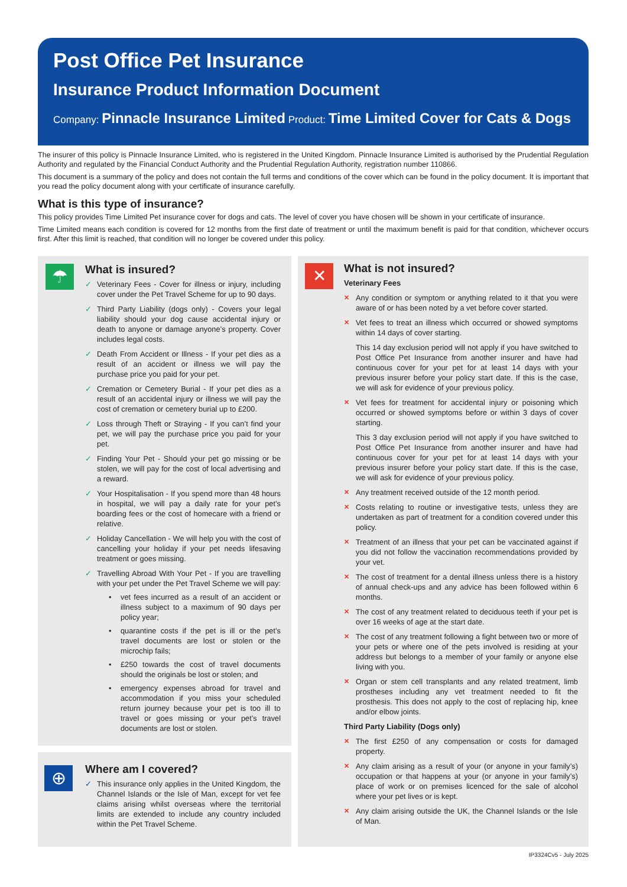Post Office Pet Insurance
Insurance Product Information Document
Company: Pinnacle Insurance Limited Product: Time Limited Cover for Cats & Dogs
The insurer of this policy is Pinnacle Insurance Limited, who is registered in the United Kingdom. Pinnacle Insurance Limited is authorised by the Prudential Regulation Authority and regulated by the Financial Conduct Authority and the Prudential Regulation Authority, registration number 110866.
This document is a summary of the policy and does not contain the full terms and conditions of the cover which can be found in the policy document. It is important that you read the policy document along with your certificate of insurance carefully.
What is this type of insurance?
This policy provides Time Limited Pet insurance cover for dogs and cats. The level of cover you have chosen will be shown in your certificate of insurance.
Time Limited means each condition is covered for 12 months from the first date of treatment or until the maximum benefit is paid for that condition, whichever occurs first. After this limit is reached, that condition will no longer be covered under this policy.
☂
What is insured?
✓ Veterinary Fees - Cover for illness or injury, including cover under the Pet Travel Scheme for up to 90 days.
✓ Third Party Liability (dogs only) - Covers your legal liability should your dog cause accidental injury or death to anyone or damage anyone’s property. Cover includes legal costs.
✓ Death From Accident or Illness - If your pet dies as a result of an accident or illness we will pay the purchase price you paid for your pet.
✓ Cremation or Cemetery Burial - If your pet dies as a result of an accidental injury or illness we will pay the cost of cremation or cemetery burial up to £200.
✓ Loss through Theft or Straying - If you can’t find your pet, we will pay the purchase price you paid for your pet.
✓ Finding Your Pet - Should your pet go missing or be stolen, we will pay for the cost of local advertising and a reward.
✓ Your Hospitalisation - If you spend more than 48 hours in hospital, we will pay a daily rate for your pet’s boarding fees or the cost of homecare with a friend or relative.
✓ Holiday Cancellation - We will help you with the cost of cancelling your holiday if your pet needs lifesaving treatment or goes missing.
✓ Travelling Abroad With Your Pet - If you are travelling with your pet under the Pet Travel Scheme we will pay:
• vet fees incurred as a result of an accident or illness subject to a maximum of 90 days per policy year;
• quarantine costs if the pet is ill or the pet’s travel documents are lost or stolen or the microchip fails;
• £250 towards the cost of travel documents should the originals be lost or stolen; and
• emergency expenses abroad for travel and accommodation if you miss your scheduled return journey because your pet is too ill to travel or goes missing or your pet’s travel documents are lost or stolen.
⊕
Where am I covered?
✓ This insurance only applies in the United Kingdom, the Channel Islands or the Isle of Man, except for vet fee claims arising whilst overseas where the territorial limits are extended to include any country included within the Pet Travel Scheme.
✕
What is not insured?
Veterinary Fees
✕ Any condition or symptom or anything related to it that you were aware of or has been noted by a vet before cover started.
✕ Vet fees to treat an illness which occurred or showed symptoms within 14 days of cover starting.
This 14 day exclusion period will not apply if you have switched to Post Office Pet Insurance from another insurer and have had continuous cover for your pet for at least 14 days with your previous insurer before your policy start date. If this is the case, we will ask for evidence of your previous policy.
✕ Vet fees for treatment for accidental injury or poisoning which occurred or showed symptoms before or within 3 days of cover starting.
This 3 day exclusion period will not apply if you have switched to Post Office Pet Insurance from another insurer and have had continuous cover for your pet for at least 14 days with your previous insurer before your policy start date. If this is the case, we will ask for evidence of your previous policy.
✕ Any treatment received outside of the 12 month period.
✕ Costs relating to routine or investigative tests, unless they are undertaken as part of treatment for a condition covered under this policy.
✕ Treatment of an illness that your pet can be vaccinated against if you did not follow the vaccination recommendations provided by your vet.
✕ The cost of treatment for a dental illness unless there is a history of annual check-ups and any advice has been followed within 6 months.
✕ The cost of any treatment related to deciduous teeth if your pet is over 16 weeks of age at the start date.
✕ The cost of any treatment following a fight between two or more of your pets or where one of the pets involved is residing at your address but belongs to a member of your family or anyone else living with you.
✕ Organ or stem cell transplants and any related treatment, limb prostheses including any vet treatment needed to fit the prosthesis. This does not apply to the cost of replacing hip, knee and/or elbow joints.
Third Party Liability (Dogs only)
✕ The first £250 of any compensation or costs for damaged property.
✕ Any claim arising as a result of your (or anyone in your family’s) occupation or that happens at your (or anyone in your family’s) place of work or on premises licenced for the sale of alcohol where your pet lives or is kept.
✕ Any claim arising outside the UK, the Channel Islands or the Isle of Man.
IP3324Cv5 - July 2025